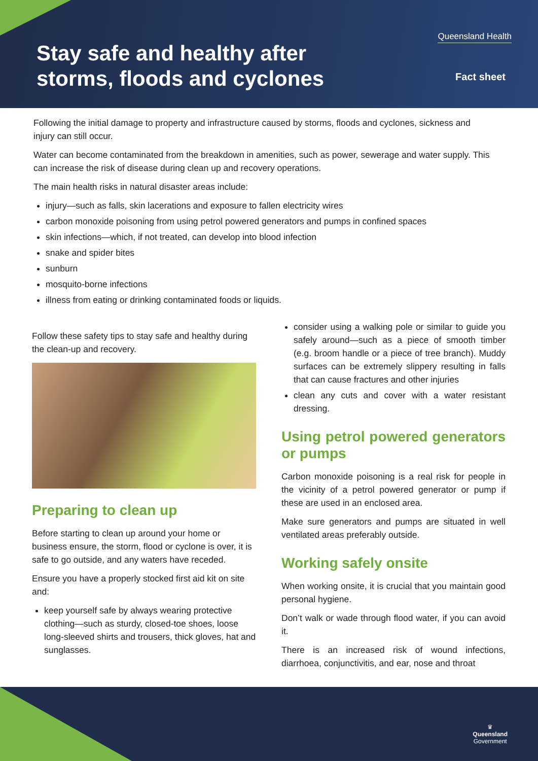Queensland Health
Stay safe and healthy after
storms, floods and cyclones
Fact sheet
Following the initial damage to property and infrastructure caused by storms, floods and cyclones, sickness and injury can still occur.
Water can become contaminated from the breakdown in amenities, such as power, sewerage and water supply. This can increase the risk of disease during clean up and recovery operations.
The main health risks in natural disaster areas include:
injury—such as falls, skin lacerations and exposure to fallen electricity wires
carbon monoxide poisoning from using petrol powered generators and pumps in confined spaces
skin infections—which, if not treated, can develop into blood infection
snake and spider bites
sunburn
mosquito-borne infections
illness from eating or drinking contaminated foods or liquids.
Follow these safety tips to stay safe and healthy during the clean-up and recovery.
Preparing to clean up
Before starting to clean up around your home or business ensure, the storm, flood or cyclone is over, it is safe to go outside, and any waters have receded.
Ensure you have a properly stocked first aid kit on site and:
keep yourself safe by always wearing protective clothing—such as sturdy, closed-toe shoes, loose long-sleeved shirts and trousers, thick gloves, hat and sunglasses.
consider using a walking pole or similar to guide you safely around—such as a piece of smooth timber (e.g. broom handle or a piece of tree branch). Muddy surfaces can be extremely slippery resulting in falls that can cause fractures and other injuries
clean any cuts and cover with a water resistant dressing.
Using petrol powered generators or pumps
Carbon monoxide poisoning is a real risk for people in the vicinity of a petrol powered generator or pump if these are used in an enclosed area.
Make sure generators and pumps are situated in well ventilated areas preferably outside.
Working safely onsite
When working onsite, it is crucial that you maintain good personal hygiene.
Don’t walk or wade through flood water, if you can avoid it.
There is an increased risk of wound infections, diarrhoea, conjunctivitis, and ear, nose and throat
♛
Queensland
Government